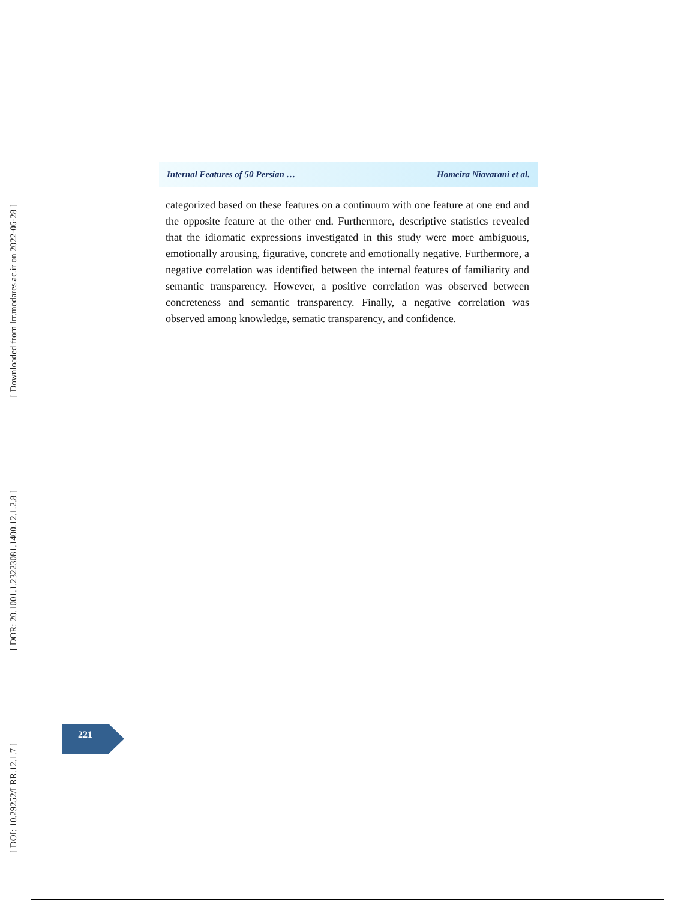[ Downloaded from lrr.modares.ac.ir on 2022-06-28 ]
[ DOR: 20.1001.1.23223081.1400.12.1.2.8 ]
[ DOI: 10.29252/LRR.12.1.7 ]
Internal Features of 50 Persian … Homeira Niavarani et al.
categorized based on these features on a continuum with one feature at one end and the opposite feature at the other end. Furthermore, descriptive statistics revealed that the idiomatic expressions investigated in this study were more ambiguous, emotionally arousing, figurative, concrete and emotionally negative. Furthermore, a negative correlation was identified between the internal features of familiarity and semantic transparency. However, a positive correlation was observed between concreteness and semantic transparency. Finally, a negative correlation was observed among knowledge, sematic transparency, and confidence.
221